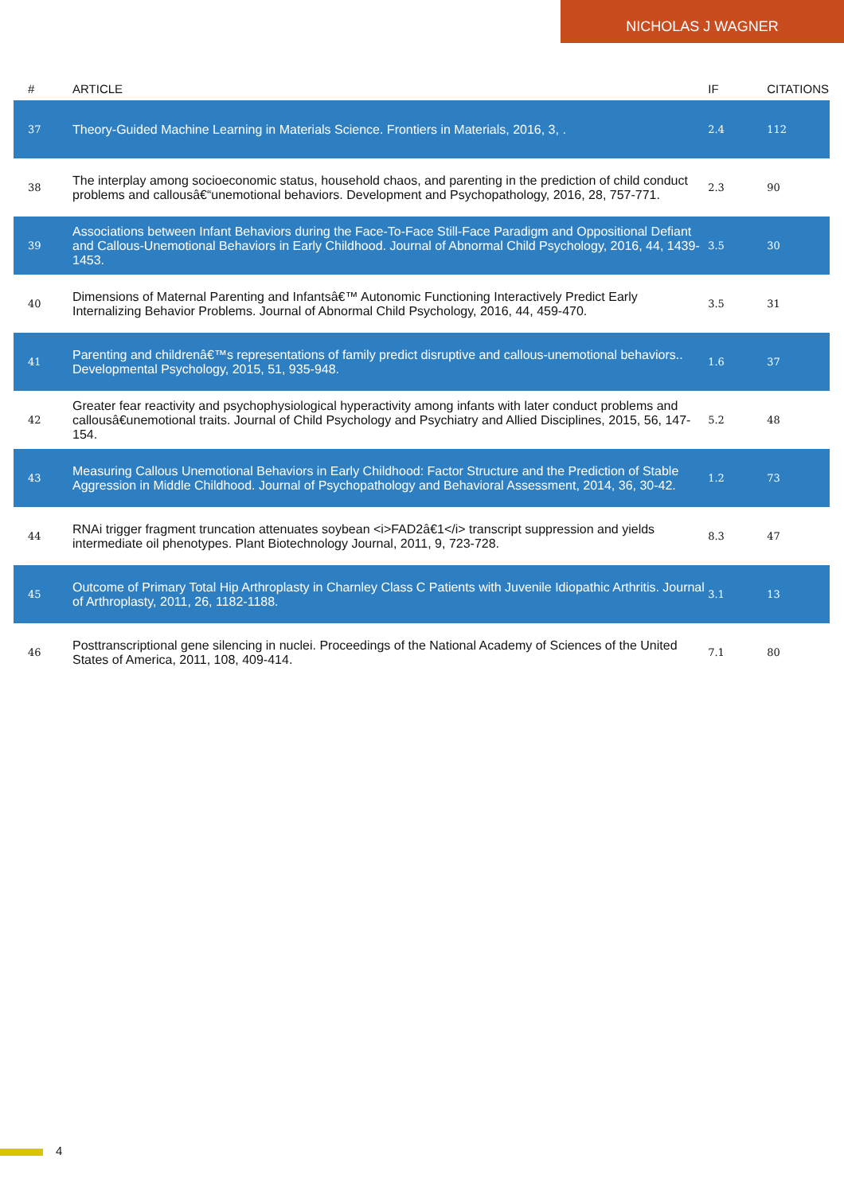NICHOLAS J WAGNER
| # | ARTICLE | IF | CITATIONS |
| --- | --- | --- | --- |
| 37 | Theory-Guided Machine Learning in Materials Science. Frontiers in Materials, 2016, 3, . | 2.4 | 112 |
| 38 | The interplay among socioeconomic status, household chaos, and parenting in the prediction of child conduct problems and callousâ€“unemotional behaviors. Development and Psychopathology, 2016, 28, 757-771. | 2.3 | 90 |
| 39 | Associations between Infant Behaviors during the Face-To-Face Still-Face Paradigm and Oppositional Defiant and Callous-Unemotional Behaviors in Early Childhood. Journal of Abnormal Child Psychology, 2016, 44, 1439-1453. | 3.5 | 30 |
| 40 | Dimensions of Maternal Parenting and Infantsâ€™ Autonomic Functioning Interactively Predict Early Internalizing Behavior Problems. Journal of Abnormal Child Psychology, 2016, 44, 459-470. | 3.5 | 31 |
| 41 | Parenting and childrenâ€™s representations of family predict disruptive and callous-unemotional behaviors.. Developmental Psychology, 2015, 51, 935-948. | 1.6 | 37 |
| 42 | Greater fear reactivity and psychophysiological hyperactivity among infants with later conduct problems and callousâ€unemotional traits. Journal of Child Psychology and Psychiatry and Allied Disciplines, 2015, 56, 147-154. | 5.2 | 48 |
| 43 | Measuring Callous Unemotional Behaviors in Early Childhood: Factor Structure and the Prediction of Stable Aggression in Middle Childhood. Journal of Psychopathology and Behavioral Assessment, 2014, 36, 30-42. | 1.2 | 73 |
| 44 | RNAi trigger fragment truncation attenuates soybean <i>FAD2â€1</i> transcript suppression and yields intermediate oil phenotypes. Plant Biotechnology Journal, 2011, 9, 723-728. | 8.3 | 47 |
| 45 | Outcome of Primary Total Hip Arthroplasty in Charnley Class C Patients with Juvenile Idiopathic Arthritis. Journal of Arthroplasty, 2011, 26, 1182-1188. | 3.1 | 13 |
| 46 | Posttranscriptional gene silencing in nuclei. Proceedings of the National Academy of Sciences of the United States of America, 2011, 108, 409-414. | 7.1 | 80 |
4